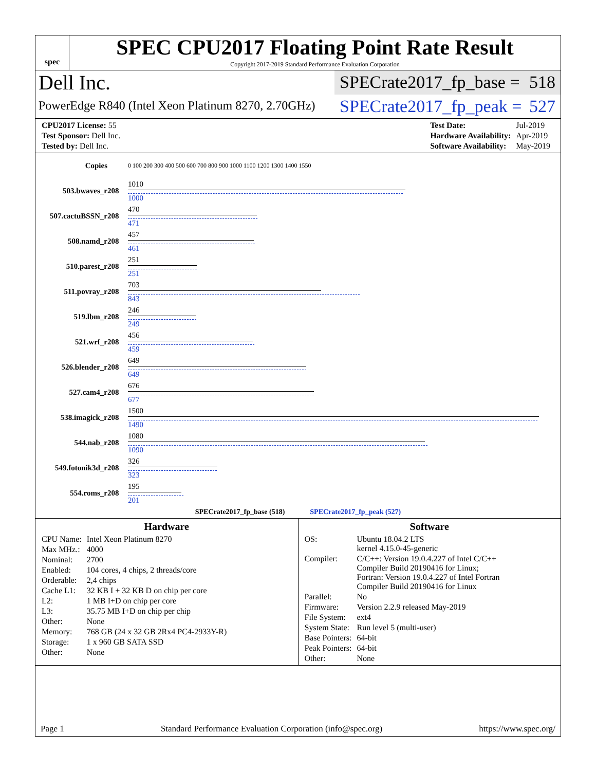spec
SPEC CPU2017 Floating Point Rate Result
Copyright 2017-2019 Standard Performance Evaluation Corporation
Dell Inc.
SPECrate2017_fp_base = 518
PowerEdge R840 (Intel Xeon Platinum 8270, 2.70GHz)
SPECrate2017_fp_peak = 527
| CPU2017 License: 55 |
| Test Sponsor: Dell Inc. |
| Tested by: Dell Inc. |
| Test Date: | Jul-2019 |
| Hardware Availability: | Apr-2019 |
| Software Availability: | May-2019 |
| Copies | | 0 100 200 300 400 500 600 700 800 900 1000 1100 1200 1300 1400 1550 |
| 503.bwaves_r | 208 | 1010 1000 |
| 507.cactuBSSN_r | 208 | 470 471 |
| 508.namd_r | 208 | 457 461 |
| 510.parest_r | 208 | 251 251 |
| 511.povray_r | 208 | 703 843 |
| 519.lbm_r | 208 | 246 249 |
| 521.wrf_r | 208 | 456 459 |
| 526.blender_r | 208 | 649 649 |
| 527.cam4_r | 208 | 676 677 |
| 538.imagick_r | 208 | 1500 1490 |
| 544.nab_r | 208 | 1080 1090 |
| 549.fotonik3d_r | 208 | 326 323 |
| 554.roms_r | 208 | 195 201 |
SPECrate2017_fp_base (518) SPECrate2017_fp_peak (527)
Hardware
| CPU Name: | Intel Xeon Platinum 8270 |
| Max MHz.: | 4000 |
| Nominal: | 2700 |
| Enabled: | 104 cores, 4 chips, 2 threads/core |
| Orderable: | 2,4 chips |
| Cache L1: | 32 KB I + 32 KB D on chip per core |
| L2: | 1 MB I+D on chip per core |
| L3: | 35.75 MB I+D on chip per chip |
| Other: | None |
| Memory: | 768 GB (24 x 32 GB 2Rx4 PC4-2933Y-R) |
| Storage: | 1 x 960 GB SATA SSD |
| Other: | None |
Software
| OS: | Ubuntu 18.04.2 LTS kernel 4.15.0-45-generic |
| Compiler: | C/C++: Version 19.0.4.227 of Intel C/C++ Compiler Build 20190416 for Linux; Fortran: Version 19.0.4.227 of Intel Fortran Compiler Build 20190416 for Linux |
| Parallel: | No |
| Firmware: | Version 2.2.9 released May-2019 |
| File System: | ext4 |
| System State: | Run level 5 (multi-user) |
| Base Pointers: | 64-bit |
| Peak Pointers: | 64-bit |
| Other: | None |
Page 1 Standard Performance Evaluation Corporation (info@spec.org) https://www.spec.org/